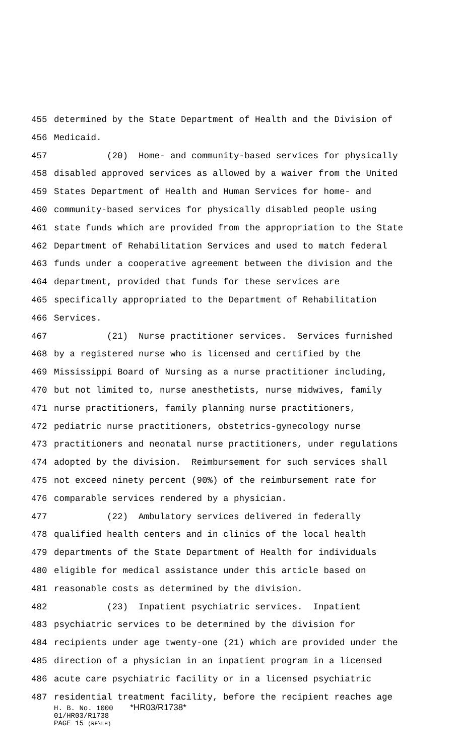455 determined by the State Department of Health and the Division of
456 Medicaid.
457 (20) Home- and community-based services for physically
458 disabled approved services as allowed by a waiver from the United
459 States Department of Health and Human Services for home- and
460 community-based services for physically disabled people using
461 state funds which are provided from the appropriation to the State
462 Department of Rehabilitation Services and used to match federal
463 funds under a cooperative agreement between the division and the
464 department, provided that funds for these services are
465 specifically appropriated to the Department of Rehabilitation
466 Services.
467 (21) Nurse practitioner services. Services furnished
468 by a registered nurse who is licensed and certified by the
469 Mississippi Board of Nursing as a nurse practitioner including,
470 but not limited to, nurse anesthetists, nurse midwives, family
471 nurse practitioners, family planning nurse practitioners,
472 pediatric nurse practitioners, obstetrics-gynecology nurse
473 practitioners and neonatal nurse practitioners, under regulations
474 adopted by the division. Reimbursement for such services shall
475 not exceed ninety percent (90%) of the reimbursement rate for
476 comparable services rendered by a physician.
477 (22) Ambulatory services delivered in federally
478 qualified health centers and in clinics of the local health
479 departments of the State Department of Health for individuals
480 eligible for medical assistance under this article based on
481 reasonable costs as determined by the division.
482 (23) Inpatient psychiatric services. Inpatient
483 psychiatric services to be determined by the division for
484 recipients under age twenty-one (21) which are provided under the
485 direction of a physician in an inpatient program in a licensed
486 acute care psychiatric facility or in a licensed psychiatric
487 residential treatment facility, before the recipient reaches age
H. B. No. 1000 *HR03/R1738*
01/HR03/R1738
PAGE 15 (RF\LH)